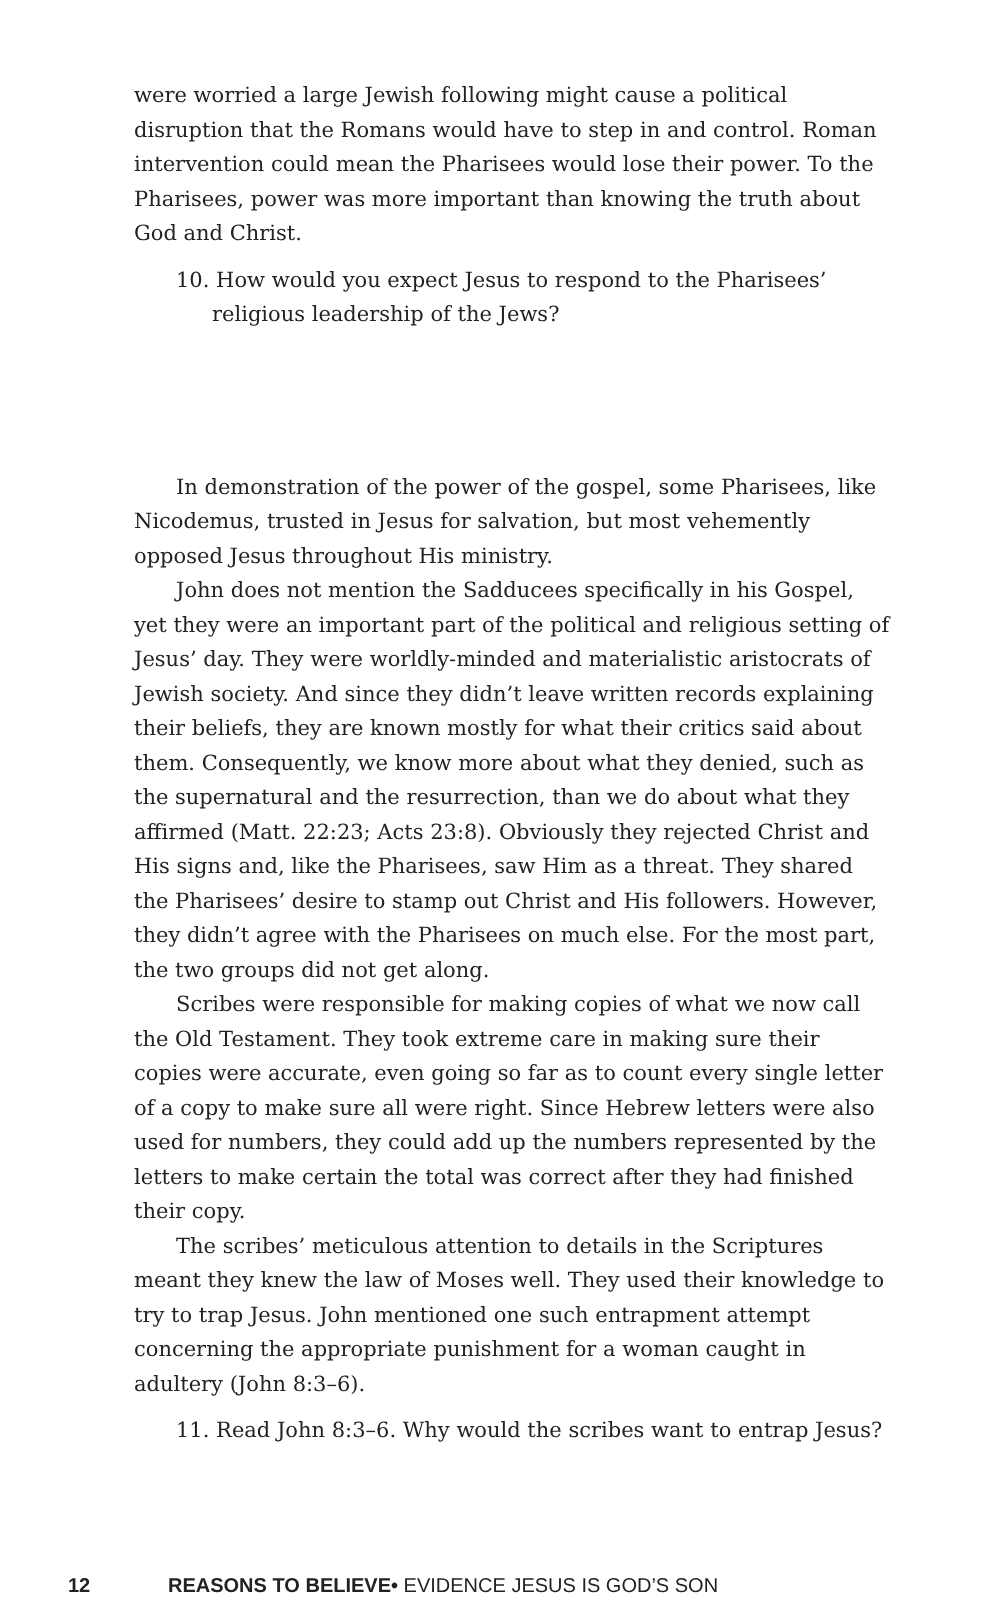were worried a large Jewish following might cause a political disruption that the Romans would have to step in and control. Roman intervention could mean the Pharisees would lose their power. To the Pharisees, power was more important than knowing the truth about God and Christ.
10. How would you expect Jesus to respond to the Pharisees’ religious leadership of the Jews?
In demonstration of the power of the gospel, some Pharisees, like Nicodemus, trusted in Jesus for salvation, but most vehemently opposed Jesus throughout His ministry.
John does not mention the Sadducees specifically in his Gospel, yet they were an important part of the political and religious setting of Jesus’ day. They were worldly-minded and materialistic aristocrats of Jewish society. And since they didn’t leave written records explaining their beliefs, they are known mostly for what their critics said about them. Consequently, we know more about what they denied, such as the supernatural and the resurrection, than we do about what they affirmed (Matt. 22:23; Acts 23:8). Obviously they rejected Christ and His signs and, like the Pharisees, saw Him as a threat. They shared the Pharisees’ desire to stamp out Christ and His followers. However, they didn’t agree with the Pharisees on much else. For the most part, the two groups did not get along.
Scribes were responsible for making copies of what we now call the Old Testament. They took extreme care in making sure their copies were accurate, even going so far as to count every single letter of a copy to make sure all were right. Since Hebrew letters were also used for numbers, they could add up the numbers represented by the letters to make certain the total was correct after they had finished their copy.
The scribes’ meticulous attention to details in the Scriptures meant they knew the law of Moses well. They used their knowledge to try to trap Jesus. John mentioned one such entrapment attempt concerning the appropriate punishment for a woman caught in adultery (John 8:3–6).
11. Read John 8:3–6. Why would the scribes want to entrap Jesus?
12 REASONS TO BELIEVE• EVIDENCE JESUS IS GOD’S SON